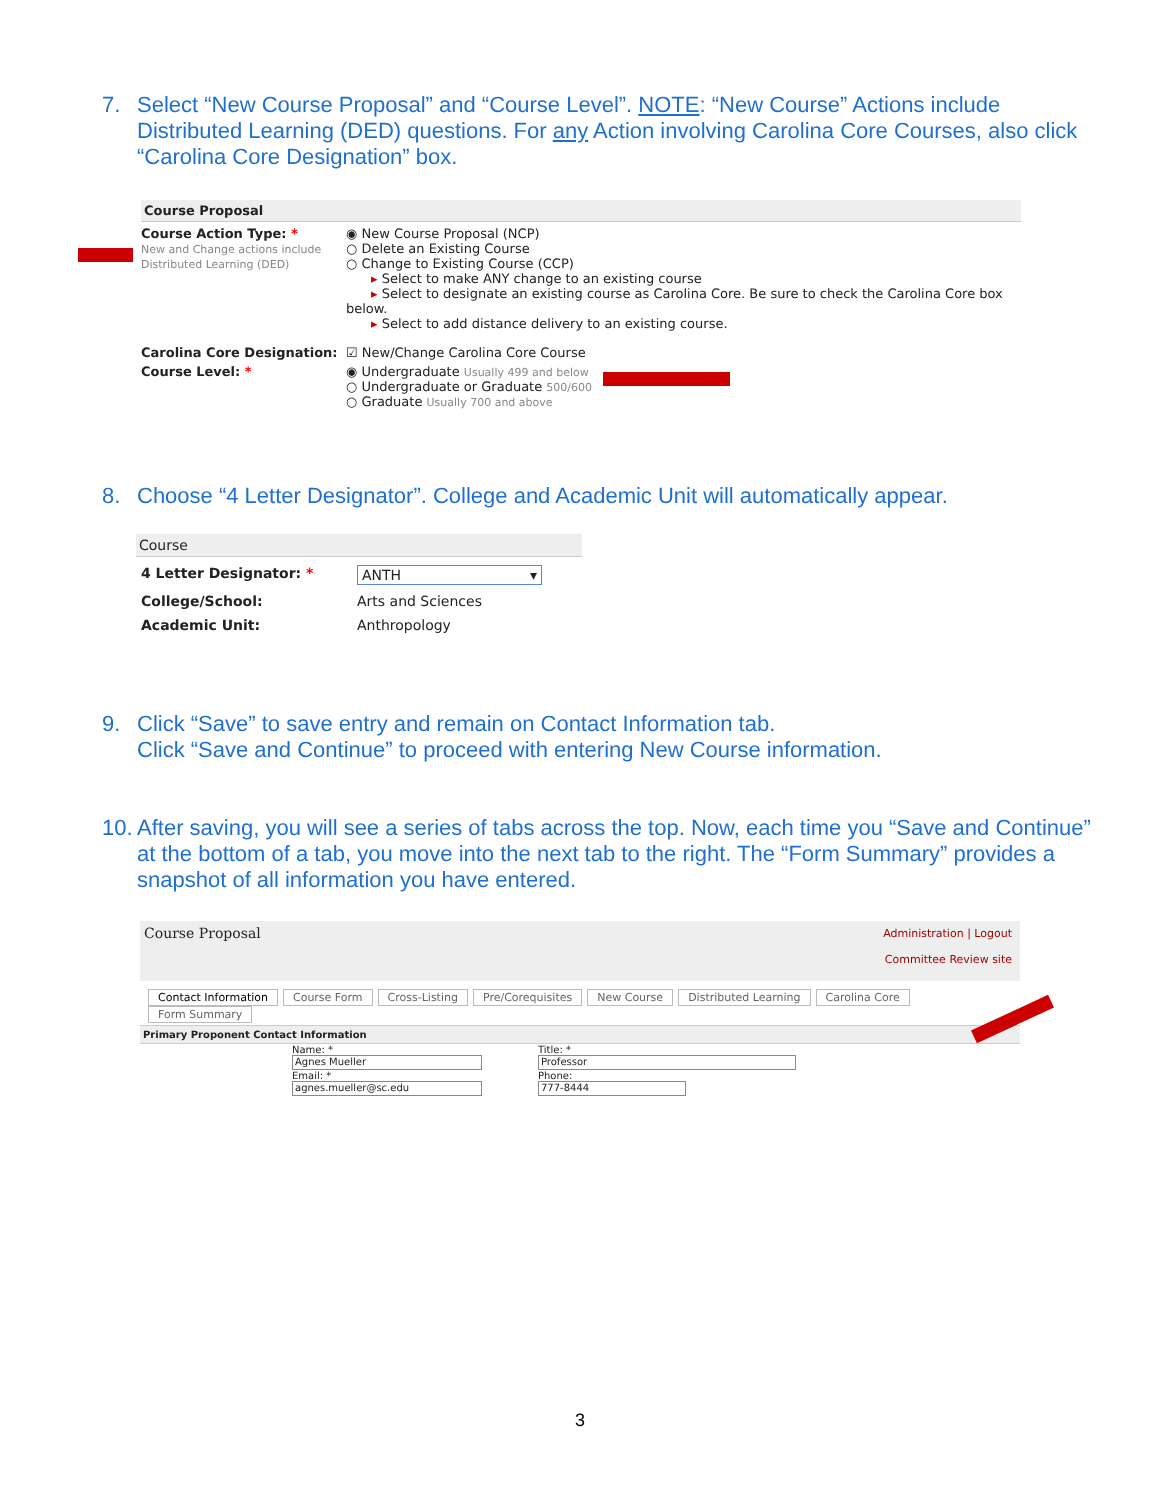7. Select “New Course Proposal” and “Course Level”. NOTE: “New Course” Actions include Distributed Learning (DED) questions. For any Action involving Carolina Core Courses, also click “Carolina Core Designation” box.
Course Proposal
Course Action Type: *
New and Change actions include Distributed Learning (DED)
◉ New Course Proposal (NCP)
○ Delete an Existing Course
○ Change to Existing Course (CCP)
▸ Select to make ANY change to an existing course
▸ Select to designate an existing course as Carolina Core. Be sure to check the Carolina Core box below.
▸ Select to add distance delivery to an existing course.
Carolina Core Designation: ☑ New/Change Carolina Core Course
Course Level: * ◉ Undergraduate Usually 499 and below
○ Undergraduate or Graduate 500/600
○ Graduate Usually 700 and above
8. Choose “4 Letter Designator”. College and Academic Unit will automatically appear.
Course
4 Letter Designator: * ANTH ▾
College/School: Arts and Sciences
Academic Unit: Anthropology
9. Click “Save” to save entry and remain on Contact Information tab.
Click “Save and Continue” to proceed with entering New Course information.
10. After saving, you will see a series of tabs across the top. Now, each time you “Save and Continue” at the bottom of a tab, you move into the next tab to the right. The “Form Summary” provides a snapshot of all information you have entered.
Course Proposal Administration | Logout
Committee Review site
Contact Information Course Form Cross-Listing Pre/Corequisites New Course Distributed Learning Carolina Core Form Summary
Primary Proponent Contact Information
Name: *
Agnes Mueller
Email: *
agnes.mueller@sc.edu
Title: *
Professor
Phone:
777-8444
3